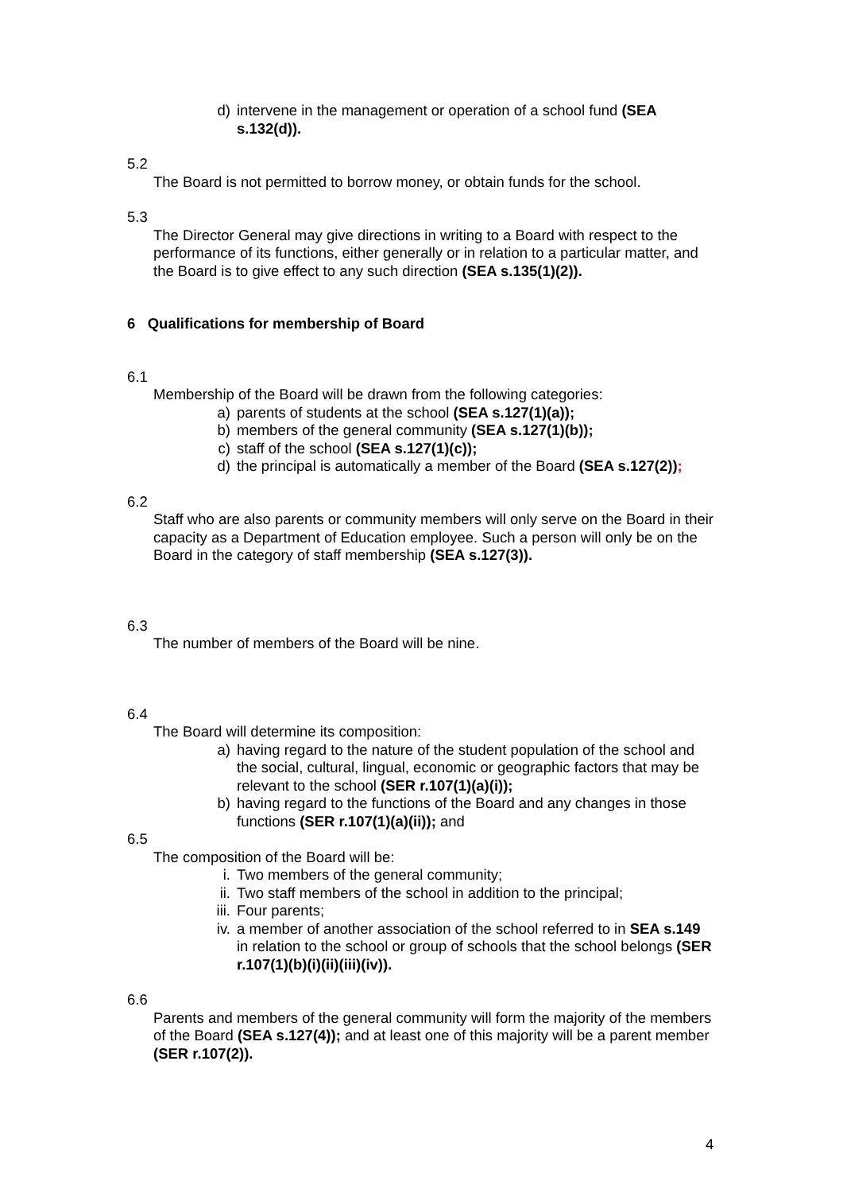d) intervene in the management or operation of a school fund (SEA s.132(d)).
5.2
The Board is not permitted to borrow money, or obtain funds for the school.
5.3
The Director General may give directions in writing to a Board with respect to the performance of its functions, either generally or in relation to a particular matter, and the Board is to give effect to any such direction (SEA s.135(1)(2)).
6 Qualifications for membership of Board
6.1
Membership of the Board will be drawn from the following categories:
a) parents of students at the school (SEA s.127(1)(a));
b) members of the general community (SEA s.127(1)(b));
c) staff of the school (SEA s.127(1)(c));
d) the principal is automatically a member of the Board (SEA s.127(2));
6.2
Staff who are also parents or community members will only serve on the Board in their capacity as a Department of Education employee. Such a person will only be on the Board in the category of staff membership (SEA s.127(3)).
6.3
The number of members of the Board will be nine.
6.4
The Board will determine its composition:
a) having regard to the nature of the student population of the school and the social, cultural, lingual, economic or geographic factors that may be relevant to the school (SER r.107(1)(a)(i));
b) having regard to the functions of the Board and any changes in those functions (SER r.107(1)(a)(ii)); and
6.5
The composition of the Board will be:
i. Two members of the general community;
ii. Two staff members of the school in addition to the principal;
iii. Four parents;
iv. a member of another association of the school referred to in SEA s.149 in relation to the school or group of schools that the school belongs (SER r.107(1)(b)(i)(ii)(iii)(iv)).
6.6
Parents and members of the general community will form the majority of the members of the Board (SEA s.127(4)); and at least one of this majority will be a parent member (SER r.107(2)).
4